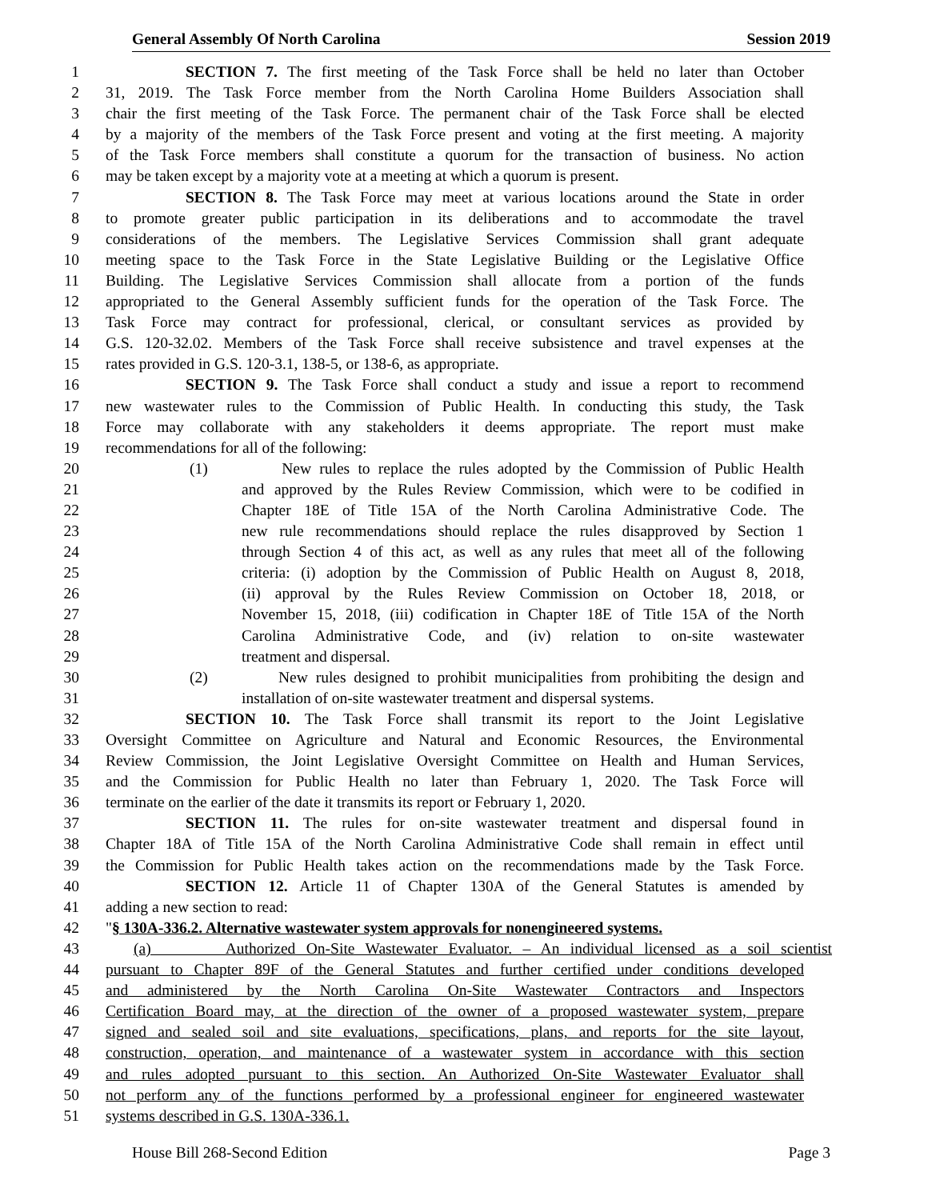General Assembly Of North Carolina Session 2019
1 SECTION 7. The first meeting of the Task Force shall be held no later than October
2 31, 2019. The Task Force member from the North Carolina Home Builders Association shall
3 chair the first meeting of the Task Force. The permanent chair of the Task Force shall be elected
4 by a majority of the members of the Task Force present and voting at the first meeting. A majority
5 of the Task Force members shall constitute a quorum for the transaction of business. No action
6 may be taken except by a majority vote at a meeting at which a quorum is present.
7 SECTION 8. The Task Force may meet at various locations around the State in order
8 to promote greater public participation in its deliberations and to accommodate the travel
9 considerations of the members. The Legislative Services Commission shall grant adequate
10 meeting space to the Task Force in the State Legislative Building or the Legislative Office
11 Building. The Legislative Services Commission shall allocate from a portion of the funds
12 appropriated to the General Assembly sufficient funds for the operation of the Task Force. The
13 Task Force may contract for professional, clerical, or consultant services as provided by
14 G.S. 120-32.02. Members of the Task Force shall receive subsistence and travel expenses at the
15 rates provided in G.S. 120-3.1, 138-5, or 138-6, as appropriate.
16 SECTION 9. The Task Force shall conduct a study and issue a report to recommend
17 new wastewater rules to the Commission of Public Health. In conducting this study, the Task
18 Force may collaborate with any stakeholders it deems appropriate. The report must make
19 recommendations for all of the following:
20 (1) New rules to replace the rules adopted by the Commission of Public Health
21 and approved by the Rules Review Commission, which were to be codified in
22 Chapter 18E of Title 15A of the North Carolina Administrative Code. The
23 new rule recommendations should replace the rules disapproved by Section 1
24 through Section 4 of this act, as well as any rules that meet all of the following
25 criteria: (i) adoption by the Commission of Public Health on August 8, 2018,
26 (ii) approval by the Rules Review Commission on October 18, 2018, or
27 November 15, 2018, (iii) codification in Chapter 18E of Title 15A of the North
28 Carolina Administrative Code, and (iv) relation to on-site wastewater
29 treatment and dispersal.
30 (2) New rules designed to prohibit municipalities from prohibiting the design and
31 installation of on-site wastewater treatment and dispersal systems.
32 SECTION 10. The Task Force shall transmit its report to the Joint Legislative
33 Oversight Committee on Agriculture and Natural and Economic Resources, the Environmental
34 Review Commission, the Joint Legislative Oversight Committee on Health and Human Services,
35 and the Commission for Public Health no later than February 1, 2020. The Task Force will
36 terminate on the earlier of the date it transmits its report or February 1, 2020.
37 SECTION 11. The rules for on-site wastewater treatment and dispersal found in
38 Chapter 18A of Title 15A of the North Carolina Administrative Code shall remain in effect until
39 the Commission for Public Health takes action on the recommendations made by the Task Force.
40 SECTION 12. Article 11 of Chapter 130A of the General Statutes is amended by
41 adding a new section to read:
42 "§ 130A-336.2. Alternative wastewater system approvals for nonengineered systems.
43 (a) Authorized On-Site Wastewater Evaluator. – An individual licensed as a soil scientist
44 pursuant to Chapter 89F of the General Statutes and further certified under conditions developed
45 and administered by the North Carolina On-Site Wastewater Contractors and Inspectors
46 Certification Board may, at the direction of the owner of a proposed wastewater system, prepare
47 signed and sealed soil and site evaluations, specifications, plans, and reports for the site layout,
48 construction, operation, and maintenance of a wastewater system in accordance with this section
49 and rules adopted pursuant to this section. An Authorized On-Site Wastewater Evaluator shall
50 not perform any of the functions performed by a professional engineer for engineered wastewater
51 systems described in G.S. 130A-336.1.
House Bill 268-Second Edition Page 3